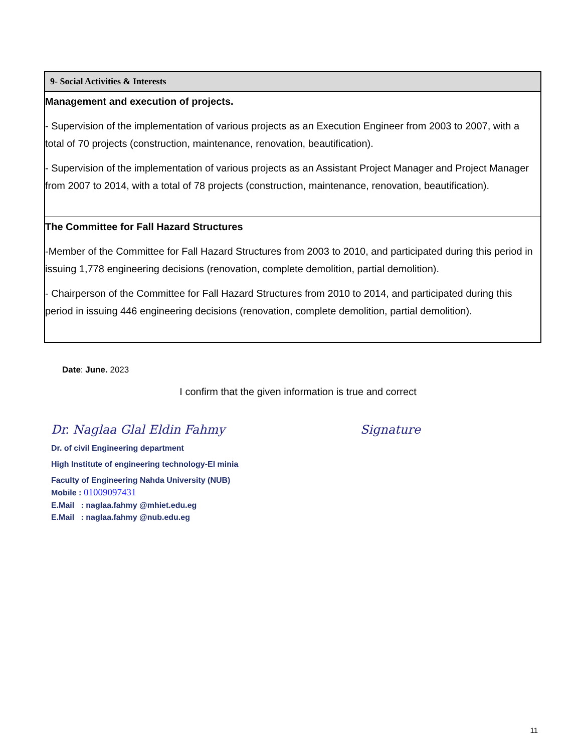| 9- Social Activities & Interests |
| --- |
| Management and execution of projects. - Supervision of the implementation of various projects as an Execution Engineer from 2003 to 2007, with a total of 70 projects (construction, maintenance, renovation, beautification). - Supervision of the implementation of various projects as an Assistant Project Manager and Project Manager from 2007 to 2014, with a total of 78 projects (construction, maintenance, renovation, beautification). |
| The Committee for Fall Hazard Structures -Member of the Committee for Fall Hazard Structures from 2003 to 2010, and participated during this period in issuing 1,778 engineering decisions (renovation, complete demolition, partial demolition). - Chairperson of the Committee for Fall Hazard Structures from 2010 to 2014, and participated during this period in issuing 446 engineering decisions (renovation, complete demolition, partial demolition). |
Date: June. 2023
I confirm that the given information is true and correct
Dr. Naglaa Glal Eldin Fahmy Signature
Dr. of civil Engineering department
High Institute of engineering technology-El minia
Faculty of Engineering Nahda University (NUB)
Mobile : 01009097431
E.Mail : naglaa.fahmy @mhiet.edu.eg
E.Mail : naglaa.fahmy @nub.edu.eg
11